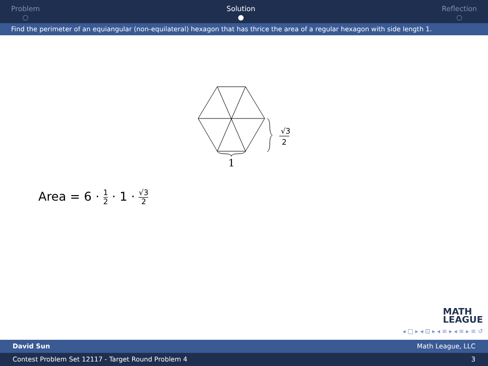Problem
○
Solution
●
Reflection
○
Find the perimeter of an equiangular (non-equilateral) hexagon that has thrice the area of a regular hexagon with side length 1.
1
√3
2
Area = 6 · 1 2 · 1 · √3 2
MATH
LEAGUE
◂ □ ▸ ◂ ⊡ ▸ ◂ ≡ ▸ ◂ ≡ ▸ ≡ ↺
David Sun Math League, LLC
Contest Problem Set 12117 - Target Round Problem 4 3